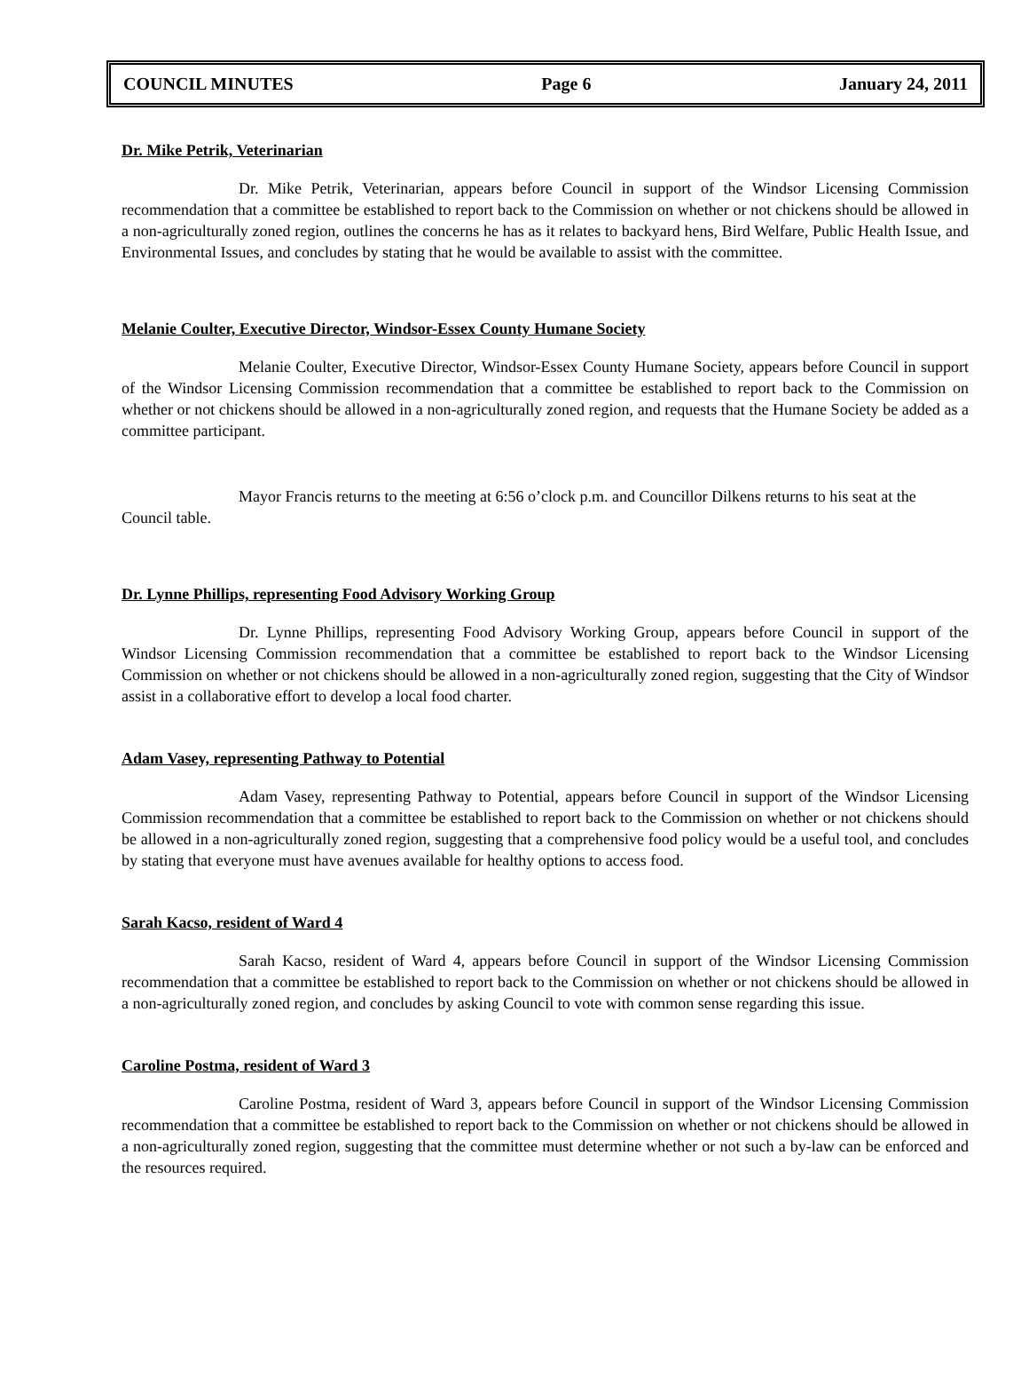COUNCIL MINUTES Page 6 January 24, 2011
Dr. Mike Petrik, Veterinarian
Dr. Mike Petrik, Veterinarian, appears before Council in support of the Windsor Licensing Commission recommendation that a committee be established to report back to the Commission on whether or not chickens should be allowed in a non-agriculturally zoned region, outlines the concerns he has as it relates to backyard hens, Bird Welfare, Public Health Issue, and Environmental Issues, and concludes by stating that he would be available to assist with the committee.
Melanie Coulter, Executive Director, Windsor-Essex County Humane Society
Melanie Coulter, Executive Director, Windsor-Essex County Humane Society, appears before Council in support of the Windsor Licensing Commission recommendation that a committee be established to report back to the Commission on whether or not chickens should be allowed in a non-agriculturally zoned region, and requests that the Humane Society be added as a committee participant.
Mayor Francis returns to the meeting at 6:56 o’clock p.m. and Councillor Dilkens returns to his seat at the Council table.
Dr. Lynne Phillips, representing Food Advisory Working Group
Dr. Lynne Phillips, representing Food Advisory Working Group, appears before Council in support of the Windsor Licensing Commission recommendation that a committee be established to report back to the Windsor Licensing Commission on whether or not chickens should be allowed in a non-agriculturally zoned region, suggesting that the City of Windsor assist in a collaborative effort to develop a local food charter.
Adam Vasey, representing Pathway to Potential
Adam Vasey, representing Pathway to Potential, appears before Council in support of the Windsor Licensing Commission recommendation that a committee be established to report back to the Commission on whether or not chickens should be allowed in a non-agriculturally zoned region, suggesting that a comprehensive food policy would be a useful tool, and concludes by stating that everyone must have avenues available for healthy options to access food.
Sarah Kacso, resident of Ward 4
Sarah Kacso, resident of Ward 4, appears before Council in support of the Windsor Licensing Commission recommendation that a committee be established to report back to the Commission on whether or not chickens should be allowed in a non-agriculturally zoned region, and concludes by asking Council to vote with common sense regarding this issue.
Caroline Postma, resident of Ward 3
Caroline Postma, resident of Ward 3, appears before Council in support of the Windsor Licensing Commission recommendation that a committee be established to report back to the Commission on whether or not chickens should be allowed in a non-agriculturally zoned region, suggesting that the committee must determine whether or not such a by-law can be enforced and the resources required.